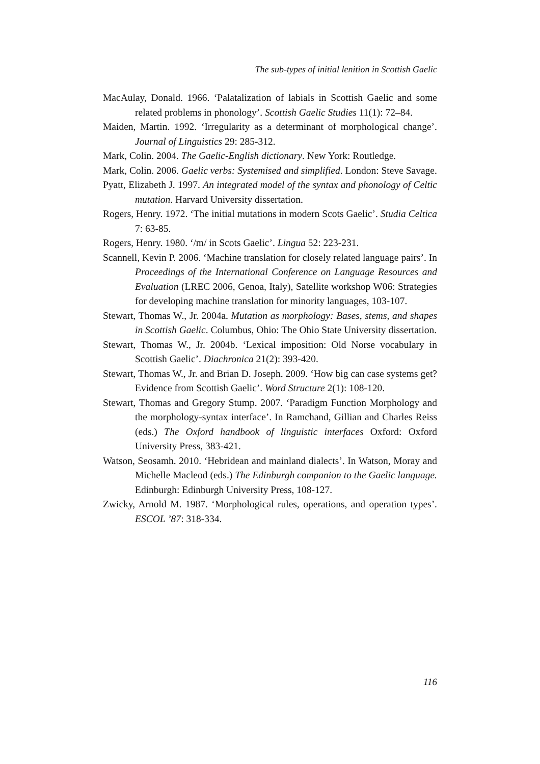The sub-types of initial lenition in Scottish Gaelic
MacAulay, Donald. 1966. ‘Palatalization of labials in Scottish Gaelic and some related problems in phonology’. Scottish Gaelic Studies 11(1): 72–84.
Maiden, Martin. 1992. ‘Irregularity as a determinant of morphological change’. Journal of Linguistics 29: 285-312.
Mark, Colin. 2004. The Gaelic-English dictionary. New York: Routledge.
Mark, Colin. 2006. Gaelic verbs: Systemised and simplified. London: Steve Savage.
Pyatt, Elizabeth J. 1997. An integrated model of the syntax and phonology of Celtic mutation. Harvard University dissertation.
Rogers, Henry. 1972. ‘The initial mutations in modern Scots Gaelic’. Studia Celtica 7: 63-85.
Rogers, Henry. 1980. ‘/m/ in Scots Gaelic’. Lingua 52: 223-231.
Scannell, Kevin P. 2006. ‘Machine translation for closely related language pairs’. In Proceedings of the International Conference on Language Resources and Evaluation (LREC 2006, Genoa, Italy), Satellite workshop W06: Strategies for developing machine translation for minority languages, 103-107.
Stewart, Thomas W., Jr. 2004a. Mutation as morphology: Bases, stems, and shapes in Scottish Gaelic. Columbus, Ohio: The Ohio State University dissertation.
Stewart, Thomas W., Jr. 2004b. ‘Lexical imposition: Old Norse vocabulary in Scottish Gaelic’. Diachronica 21(2): 393-420.
Stewart, Thomas W., Jr. and Brian D. Joseph. 2009. ‘How big can case systems get? Evidence from Scottish Gaelic’. Word Structure 2(1): 108-120.
Stewart, Thomas and Gregory Stump. 2007. ‘Paradigm Function Morphology and the morphology-syntax interface’. In Ramchand, Gillian and Charles Reiss (eds.) The Oxford handbook of linguistic interfaces Oxford: Oxford University Press, 383-421.
Watson, Seosamh. 2010. ‘Hebridean and mainland dialects’. In Watson, Moray and Michelle Macleod (eds.) The Edinburgh companion to the Gaelic language. Edinburgh: Edinburgh University Press, 108-127.
Zwicky, Arnold M. 1987. ‘Morphological rules, operations, and operation types’. ESCOL ’87: 318-334.
116